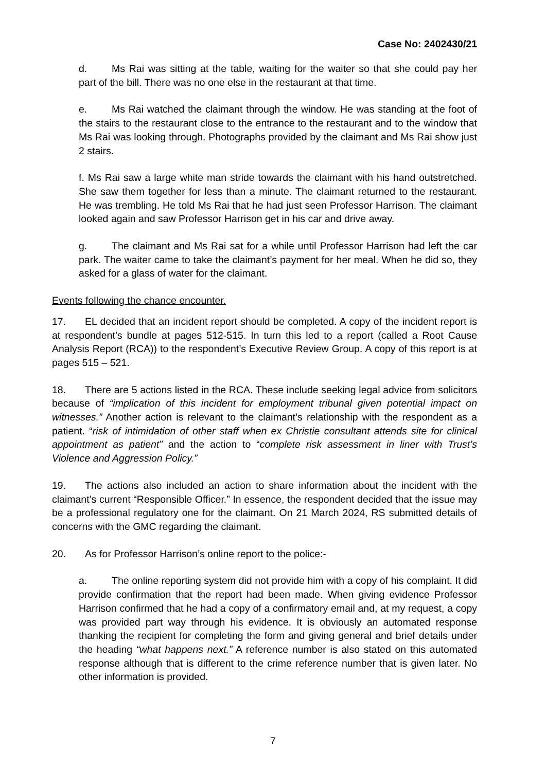Case No: 2402430/21
d. Ms Rai was sitting at the table, waiting for the waiter so that she could pay her part of the bill. There was no one else in the restaurant at that time.
e. Ms Rai watched the claimant through the window. He was standing at the foot of the stairs to the restaurant close to the entrance to the restaurant and to the window that Ms Rai was looking through. Photographs provided by the claimant and Ms Rai show just 2 stairs.
f. Ms Rai saw a large white man stride towards the claimant with his hand outstretched. She saw them together for less than a minute. The claimant returned to the restaurant. He was trembling. He told Ms Rai that he had just seen Professor Harrison. The claimant looked again and saw Professor Harrison get in his car and drive away.
g. The claimant and Ms Rai sat for a while until Professor Harrison had left the car park. The waiter came to take the claimant’s payment for her meal. When he did so, they asked for a glass of water for the claimant.
Events following the chance encounter.
17. EL decided that an incident report should be completed. A copy of the incident report is at respondent’s bundle at pages 512-515. In turn this led to a report (called a Root Cause Analysis Report (RCA)) to the respondent’s Executive Review Group. A copy of this report is at pages 515 – 521.
18. There are 5 actions listed in the RCA. These include seeking legal advice from solicitors because of “implication of this incident for employment tribunal given potential impact on witnesses.” Another action is relevant to the claimant’s relationship with the respondent as a patient. “risk of intimidation of other staff when ex Christie consultant attends site for clinical appointment as patient” and the action to “complete risk assessment in liner with Trust’s Violence and Aggression Policy.”
19. The actions also included an action to share information about the incident with the claimant’s current “Responsible Officer.” In essence, the respondent decided that the issue may be a professional regulatory one for the claimant. On 21 March 2024, RS submitted details of concerns with the GMC regarding the claimant.
20. As for Professor Harrison’s online report to the police:-
a. The online reporting system did not provide him with a copy of his complaint. It did provide confirmation that the report had been made. When giving evidence Professor Harrison confirmed that he had a copy of a confirmatory email and, at my request, a copy was provided part way through his evidence. It is obviously an automated response thanking the recipient for completing the form and giving general and brief details under the heading “what happens next.” A reference number is also stated on this automated response although that is different to the crime reference number that is given later. No other information is provided.
7